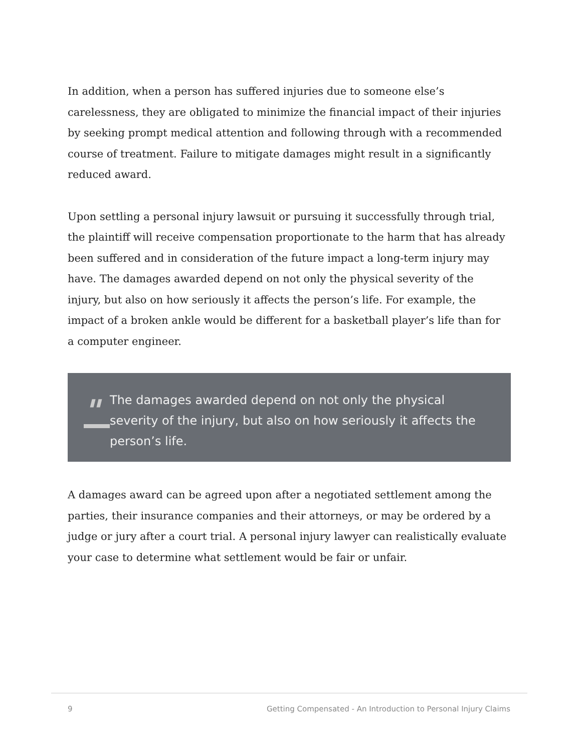In addition, when a person has suffered injuries due to someone else’s carelessness, they are obligated to minimize the financial impact of their injuries by seeking prompt medical attention and following through with a recommended course of treatment. Failure to mitigate damages might result in a significantly reduced award.
Upon settling a personal injury lawsuit or pursuing it successfully through trial, the plaintiff will receive compensation proportionate to the harm that has already been suffered and in consideration of the future impact a long-term injury may have. The damages awarded depend on not only the physical severity of the injury, but also on how seriously it affects the person’s life. For example, the impact of a broken ankle would be different for a basketball player’s life than for a computer engineer.
"
The damages awarded depend on not only the physical severity of the injury, but also on how seriously it affects the person’s life.
A damages award can be agreed upon after a negotiated settlement among the parties, their insurance companies and their attorneys, or may be ordered by a judge or jury after a court trial. A personal injury lawyer can realistically evaluate your case to determine what settlement would be fair or unfair.
9 Getting Compensated - An Introduction to Personal Injury Claims